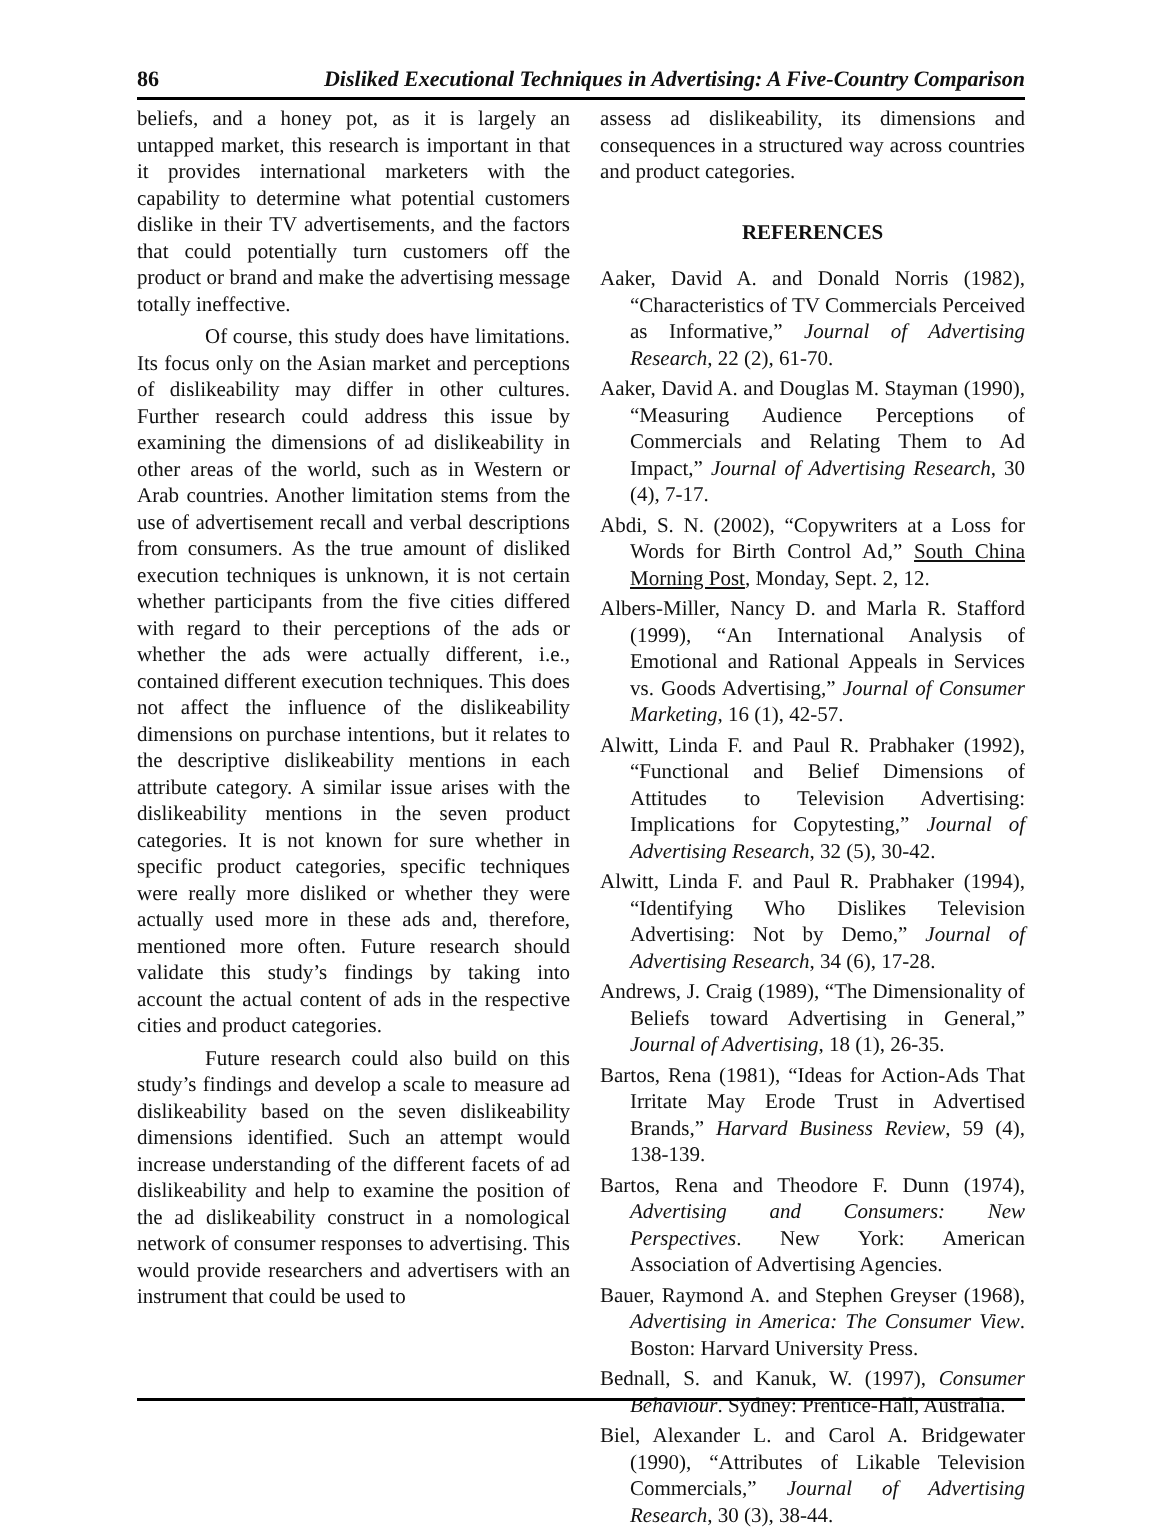86 Disliked Executional Techniques in Advertising: A Five-Country Comparison
beliefs, and a honey pot, as it is largely an untapped market, this research is important in that it provides international marketers with the capability to determine what potential customers dislike in their TV advertisements, and the factors that could potentially turn customers off the product or brand and make the advertising message totally ineffective.
Of course, this study does have limitations. Its focus only on the Asian market and perceptions of dislikeability may differ in other cultures. Further research could address this issue by examining the dimensions of ad dislikeability in other areas of the world, such as in Western or Arab countries. Another limitation stems from the use of advertisement recall and verbal descriptions from consumers. As the true amount of disliked execution techniques is unknown, it is not certain whether participants from the five cities differed with regard to their perceptions of the ads or whether the ads were actually different, i.e., contained different execution techniques. This does not affect the influence of the dislikeability dimensions on purchase intentions, but it relates to the descriptive dislikeability mentions in each attribute category. A similar issue arises with the dislikeability mentions in the seven product categories. It is not known for sure whether in specific product categories, specific techniques were really more disliked or whether they were actually used more in these ads and, therefore, mentioned more often. Future research should validate this study’s findings by taking into account the actual content of ads in the respective cities and product categories.
Future research could also build on this study’s findings and develop a scale to measure ad dislikeability based on the seven dislikeability dimensions identified. Such an attempt would increase understanding of the different facets of ad dislikeability and help to examine the position of the ad dislikeability construct in a nomological network of consumer responses to advertising. This would provide researchers and advertisers with an instrument that could be used to
assess ad dislikeability, its dimensions and consequences in a structured way across countries and product categories.
REFERENCES
Aaker, David A. and Donald Norris (1982), “Characteristics of TV Commercials Perceived as Informative,” Journal of Advertising Research, 22 (2), 61-70.
Aaker, David A. and Douglas M. Stayman (1990), “Measuring Audience Perceptions of Commercials and Relating Them to Ad Impact,” Journal of Advertising Research, 30 (4), 7-17.
Abdi, S. N. (2002), “Copywriters at a Loss for Words for Birth Control Ad,” South China Morning Post, Monday, Sept. 2, 12.
Albers-Miller, Nancy D. and Marla R. Stafford (1999), “An International Analysis of Emotional and Rational Appeals in Services vs. Goods Advertising,” Journal of Consumer Marketing, 16 (1), 42-57.
Alwitt, Linda F. and Paul R. Prabhaker (1992), “Functional and Belief Dimensions of Attitudes to Television Advertising: Implications for Copytesting,” Journal of Advertising Research, 32 (5), 30-42.
Alwitt, Linda F. and Paul R. Prabhaker (1994), “Identifying Who Dislikes Television Advertising: Not by Demo,” Journal of Advertising Research, 34 (6), 17-28.
Andrews, J. Craig (1989), “The Dimensionality of Beliefs toward Advertising in General,” Journal of Advertising, 18 (1), 26-35.
Bartos, Rena (1981), “Ideas for Action-Ads That Irritate May Erode Trust in Advertised Brands,” Harvard Business Review, 59 (4), 138-139.
Bartos, Rena and Theodore F. Dunn (1974), Advertising and Consumers: New Perspectives. New York: American Association of Advertising Agencies.
Bauer, Raymond A. and Stephen Greyser (1968), Advertising in America: The Consumer View. Boston: Harvard University Press.
Bednall, S. and Kanuk, W. (1997), Consumer Behaviour. Sydney: Prentice-Hall, Australia.
Biel, Alexander L. and Carol A. Bridgewater (1990), “Attributes of Likable Television Commercials,” Journal of Advertising Research, 30 (3), 38-44.